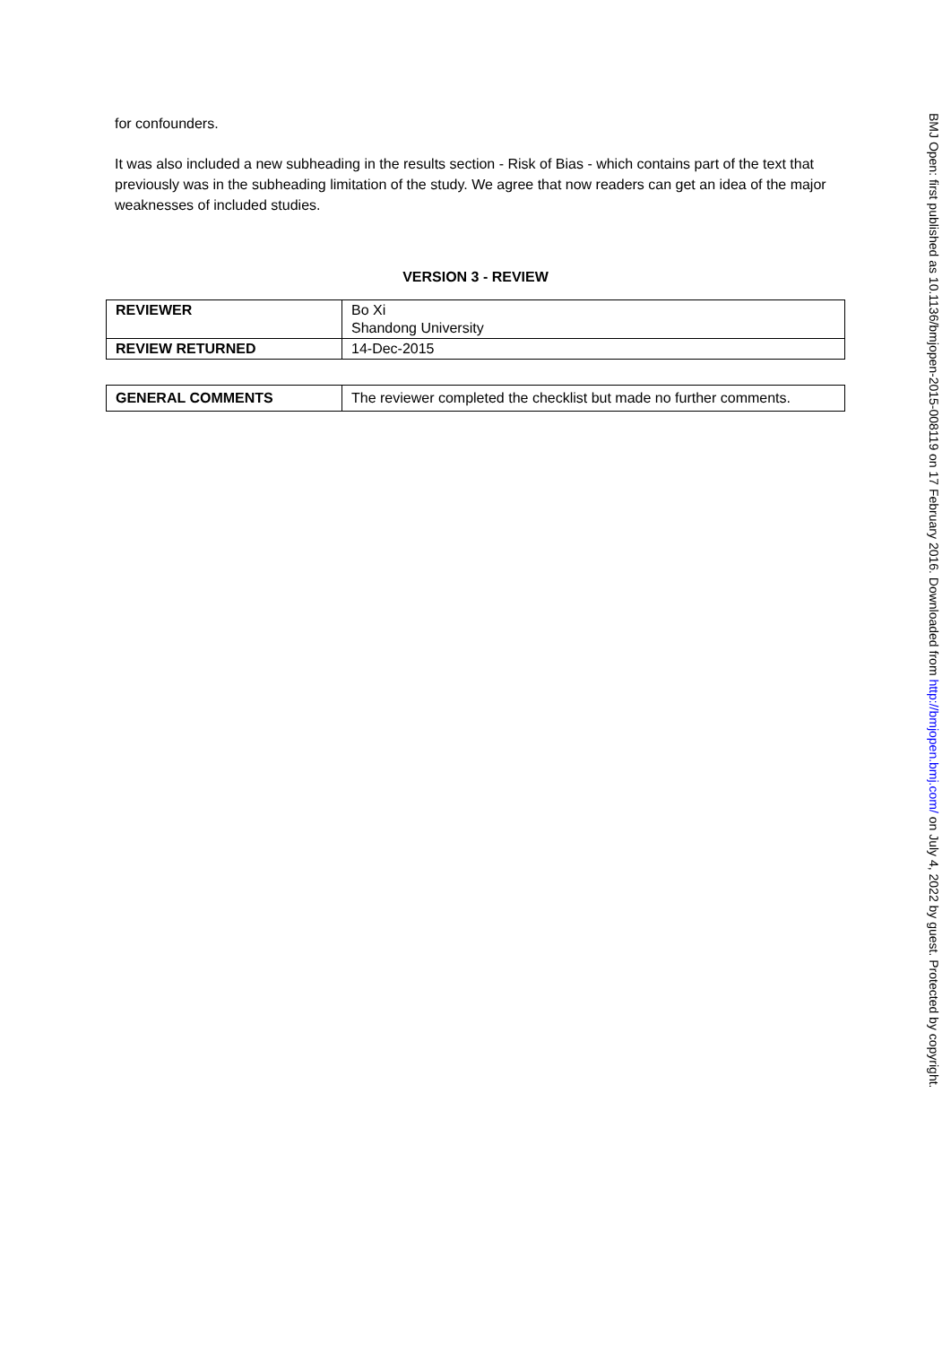for confounders.
It was also included a new subheading in the results section - Risk of Bias - which contains part of the text that previously was in the subheading limitation of the study. We agree that now readers can get an idea of the major weaknesses of included studies.
VERSION 3 - REVIEW
| REVIEWER | Bo Xi Shandong University |
| REVIEW RETURNED | 14-Dec-2015 |
| GENERAL COMMENTS | The reviewer completed the checklist but made no further comments. |
BMJ Open: first published as 10.1136/bmjopen-2015-008119 on 17 February 2016. Downloaded from http://bmjopen.bmj.com/ on July 4, 2022 by guest. Protected by copyright.